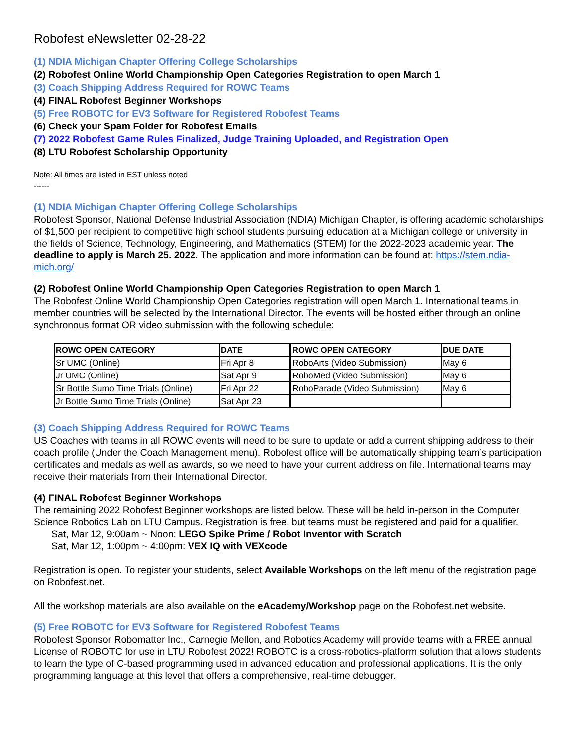Robofest eNewsletter 02-28-22
(1) NDIA Michigan Chapter Offering College Scholarships
(2) Robofest Online World Championship Open Categories Registration to open March 1
(3) Coach Shipping Address Required for ROWC Teams
(4) FINAL Robofest Beginner Workshops
(5) Free ROBOTC for EV3 Software for Registered Robofest Teams
(6) Check your Spam Folder for Robofest Emails
(7) 2022 Robofest Game Rules Finalized, Judge Training Uploaded, and Registration Open
(8) LTU Robofest Scholarship Opportunity
Note: All times are listed in EST unless noted
------
(1) NDIA Michigan Chapter Offering College Scholarships
Robofest Sponsor, National Defense Industrial Association (NDIA) Michigan Chapter, is offering academic scholarships of $1,500 per recipient to competitive high school students pursuing education at a Michigan college or university in the fields of Science, Technology, Engineering, and Mathematics (STEM) for the 2022-2023 academic year. The deadline to apply is March 25. 2022. The application and more information can be found at: https://stem.ndia-mich.org/
(2) Robofest Online World Championship Open Categories Registration to open March 1
The Robofest Online World Championship Open Categories registration will open March 1. International teams in member countries will be selected by the International Director. The events will be hosted either through an online synchronous format OR video submission with the following schedule:
| ROWC OPEN CATEGORY | DATE | ROWC OPEN CATEGORY | DUE DATE |
| --- | --- | --- | --- |
| Sr UMC (Online) | Fri Apr 8 | RoboArts (Video Submission) | May 6 |
| Jr UMC (Online) | Sat Apr 9 | RoboMed (Video Submission) | May 6 |
| Sr Bottle Sumo Time Trials (Online) | Fri Apr 22 | RoboParade (Video Submission) | May 6 |
| Jr Bottle Sumo Time Trials (Online) | Sat Apr 23 | | |
(3) Coach Shipping Address Required for ROWC Teams
US Coaches with teams in all ROWC events will need to be sure to update or add a current shipping address to their coach profile (Under the Coach Management menu). Robofest office will be automatically shipping team’s participation certificates and medals as well as awards, so we need to have your current address on file. International teams may receive their materials from their International Director.
(4) FINAL Robofest Beginner Workshops
The remaining 2022 Robofest Beginner workshops are listed below. These will be held in-person in the Computer Science Robotics Lab on LTU Campus. Registration is free, but teams must be registered and paid for a qualifier.
Sat, Mar 12, 9:00am ~ Noon: LEGO Spike Prime / Robot Inventor with Scratch
Sat, Mar 12, 1:00pm ~ 4:00pm: VEX IQ with VEXcode
Registration is open. To register your students, select Available Workshops on the left menu of the registration page on Robofest.net.
All the workshop materials are also available on the eAcademy/Workshop page on the Robofest.net website.
(5) Free ROBOTC for EV3 Software for Registered Robofest Teams
Robofest Sponsor Robomatter Inc., Carnegie Mellon, and Robotics Academy will provide teams with a FREE annual License of ROBOTC for use in LTU Robofest 2022! ROBOTC is a cross-robotics-platform solution that allows students to learn the type of C-based programming used in advanced education and professional applications. It is the only programming language at this level that offers a comprehensive, real-time debugger.